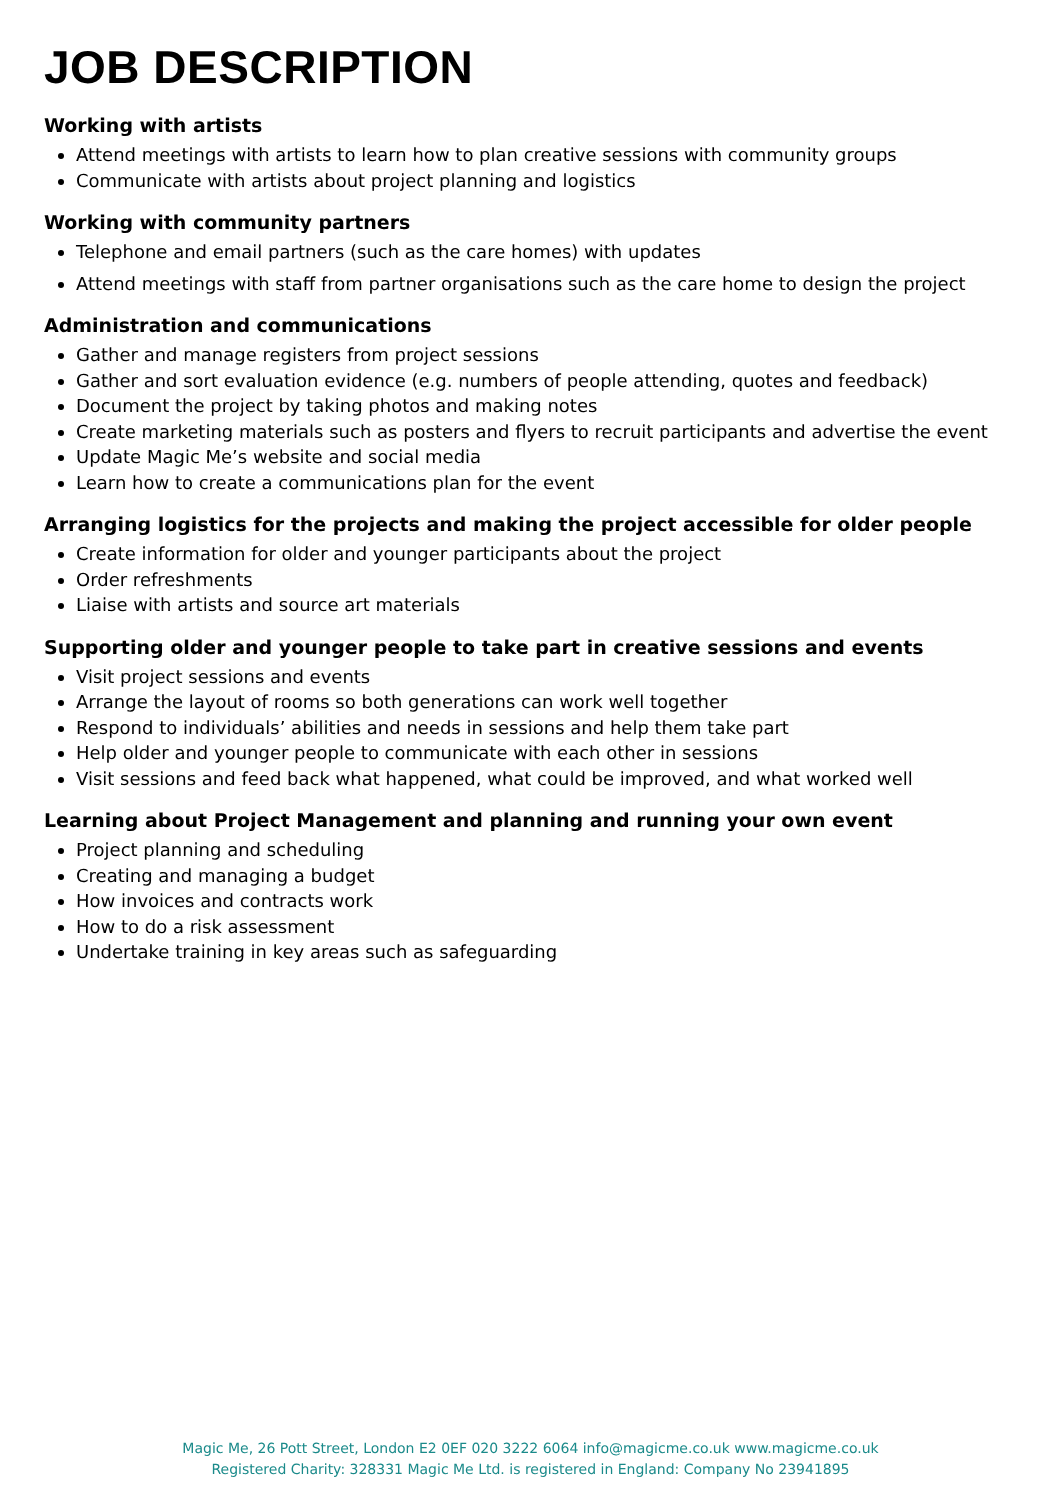JOB DESCRIPTION
Working with artists
Attend meetings with artists to learn how to plan creative sessions with community groups
Communicate with artists about project planning and logistics
Working with community partners
Telephone and email partners (such as the care homes) with updates
Attend meetings with staff from partner organisations such as the care home to design the project
Administration and communications
Gather and manage registers from project sessions
Gather and sort evaluation evidence (e.g. numbers of people attending, quotes and feedback)
Document the project by taking photos and making notes
Create marketing materials such as posters and flyers to recruit participants and advertise the event
Update Magic Me’s website and social media
Learn how to create a communications plan for the event
Arranging logistics for the projects and making the project accessible for older people
Create information for older and younger participants about the project
Order refreshments
Liaise with artists and source art materials
Supporting older and younger people to take part in creative sessions and events
Visit project sessions and events
Arrange the layout of rooms so both generations can work well together
Respond to individuals’ abilities and needs in sessions and help them take part
Help older and younger people to communicate with each other in sessions
Visit sessions and feed back what happened, what could be improved, and what worked well
Learning about Project Management and planning and running your own event
Project planning and scheduling
Creating and managing a budget
How invoices and contracts work
How to do a risk assessment
Undertake training in key areas such as safeguarding
Magic Me, 26 Pott Street, London E2 0EF 020 3222 6064 info@magicme.co.uk www.magicme.co.uk
Registered Charity: 328331 Magic Me Ltd. is registered in England: Company No 23941895